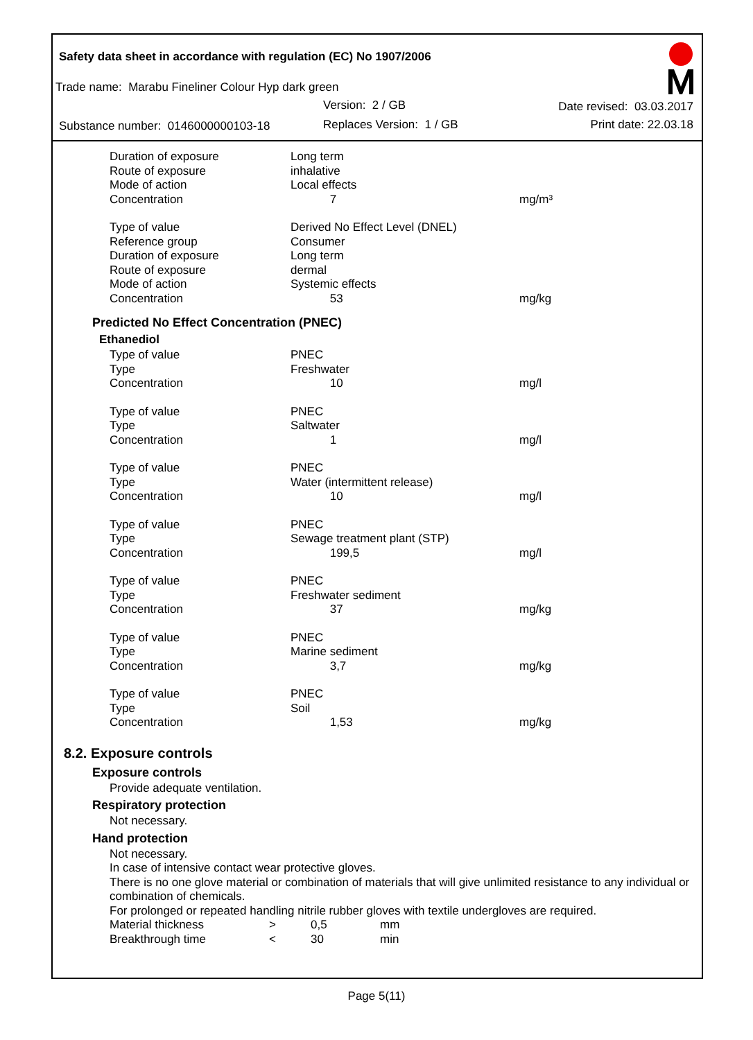Safety data sheet in accordance with regulation (EC) No 1907/2006
Trade name: Marabu Fineliner Colour Hyp dark green
Version: 2 / GB Date revised: 03.03.2017
Substance number: 0146000000103-18
Replaces Version: 1 / GB Print date: 22.03.18
| Duration of exposure | Long term | |
| Route of exposure | inhalative | |
| Mode of action | Local effects | |
| Concentration | 7 | mg/m³ |
| Type of value | Derived No Effect Level (DNEL) | |
| Reference group | Consumer | |
| Duration of exposure | Long term | |
| Route of exposure | dermal | |
| Mode of action | Systemic effects | |
| Concentration | 53 | mg/kg |
Predicted No Effect Concentration (PNEC)
Ethanediol
| Type of value | PNEC | |
| Type | Freshwater | |
| Concentration | 10 | mg/l |
| Type of value | PNEC | |
| Type | Saltwater | |
| Concentration | 1 | mg/l |
| Type of value | PNEC | |
| Type | Water (intermittent release) | |
| Concentration | 10 | mg/l |
| Type of value | PNEC | |
| Type | Sewage treatment plant (STP) | |
| Concentration | 199,5 | mg/l |
| Type of value | PNEC | |
| Type | Freshwater sediment | |
| Concentration | 37 | mg/kg |
| Type of value | PNEC | |
| Type | Marine sediment | |
| Concentration | 3,7 | mg/kg |
| Type of value | PNEC | |
| Type | Soil | |
| Concentration | 1,53 | mg/kg |
8.2. Exposure controls
Exposure controls
Provide adequate ventilation.
Respiratory protection
Not necessary.
Hand protection
Not necessary.
In case of intensive contact wear protective gloves.
There is no one glove material or combination of materials that will give unlimited resistance to any individual or combination of chemicals.
For prolonged or repeated handling nitrile rubber gloves with textile undergloves are required.
| Material thickness | > | 0,5 | mm |
| Breakthrough time | < | 30 | min |
Page 5(11)